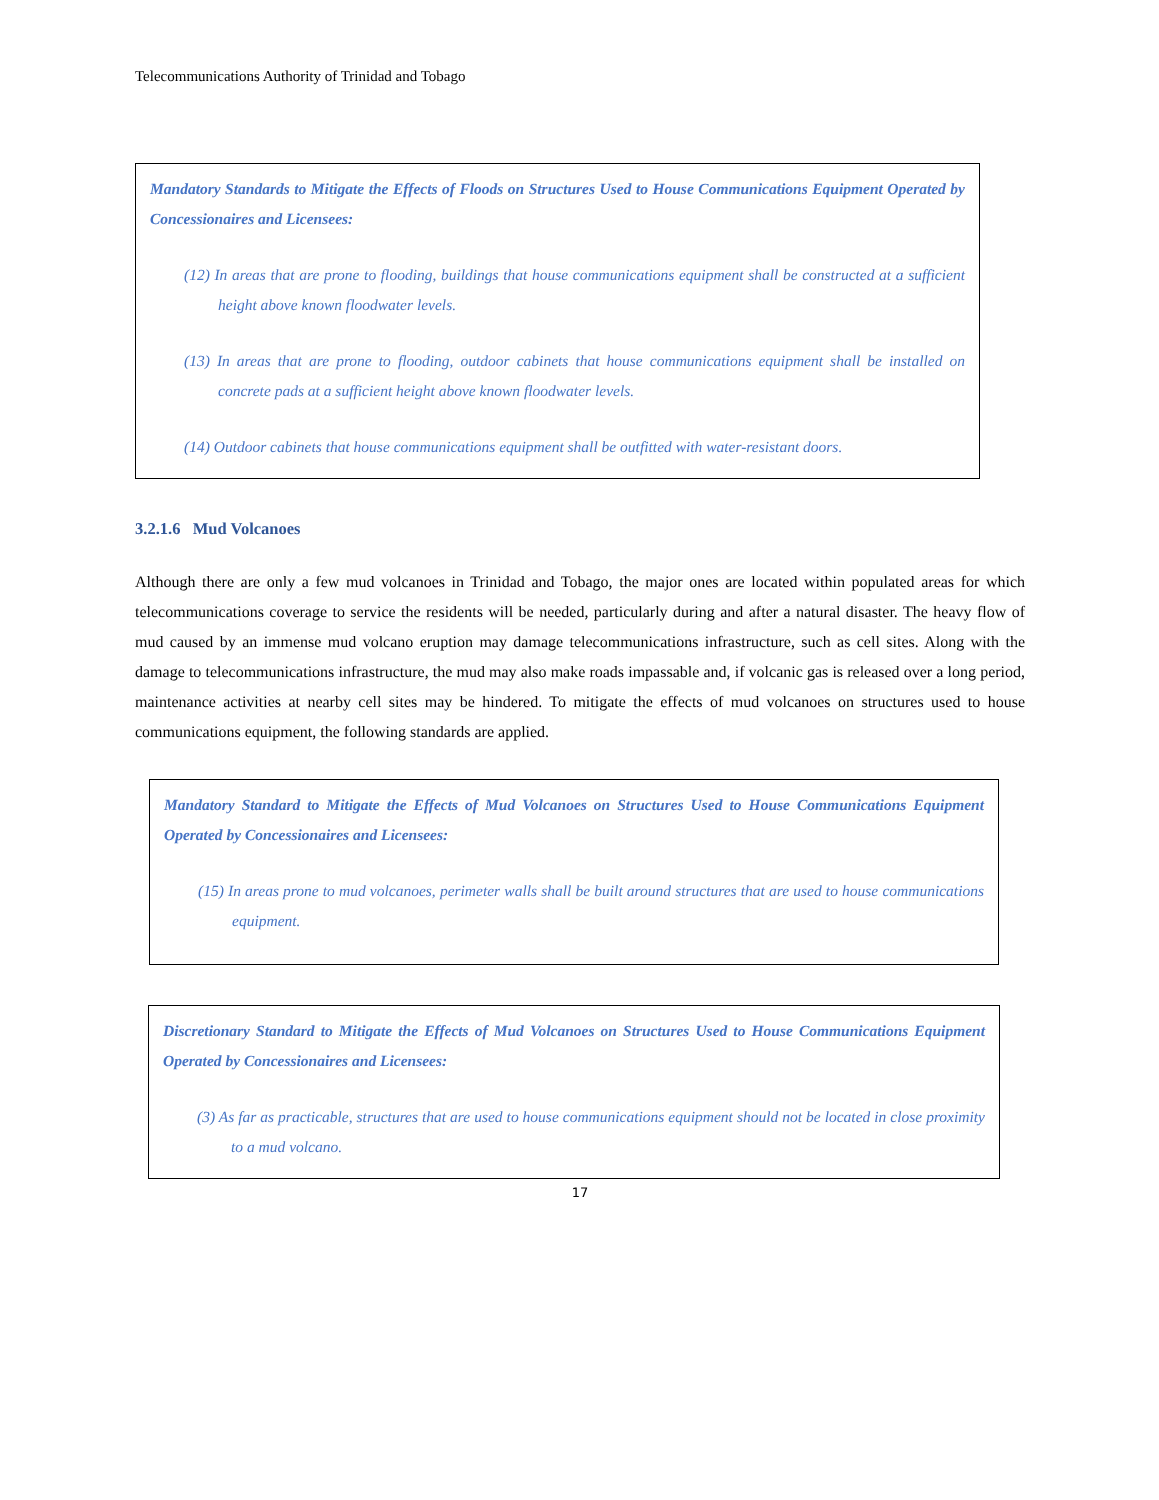Telecommunications Authority of Trinidad and Tobago
Mandatory Standards to Mitigate the Effects of Floods on Structures Used to House Communications Equipment Operated by Concessionaires and Licensees:
(12) In areas that are prone to flooding, buildings that house communications equipment shall be constructed at a sufficient height above known floodwater levels.
(13) In areas that are prone to flooding, outdoor cabinets that house communications equipment shall be installed on concrete pads at a sufficient height above known floodwater levels.
(14) Outdoor cabinets that house communications equipment shall be outfitted with water-resistant doors.
3.2.1.6 Mud Volcanoes
Although there are only a few mud volcanoes in Trinidad and Tobago, the major ones are located within populated areas for which telecommunications coverage to service the residents will be needed, particularly during and after a natural disaster. The heavy flow of mud caused by an immense mud volcano eruption may damage telecommunications infrastructure, such as cell sites. Along with the damage to telecommunications infrastructure, the mud may also make roads impassable and, if volcanic gas is released over a long period, maintenance activities at nearby cell sites may be hindered. To mitigate the effects of mud volcanoes on structures used to house communications equipment, the following standards are applied.
Mandatory Standard to Mitigate the Effects of Mud Volcanoes on Structures Used to House Communications Equipment Operated by Concessionaires and Licensees:
(15) In areas prone to mud volcanoes, perimeter walls shall be built around structures that are used to house communications equipment.
Discretionary Standard to Mitigate the Effects of Mud Volcanoes on Structures Used to House Communications Equipment Operated by Concessionaires and Licensees:
(3) As far as practicable, structures that are used to house communications equipment should not be located in close proximity to a mud volcano.
17